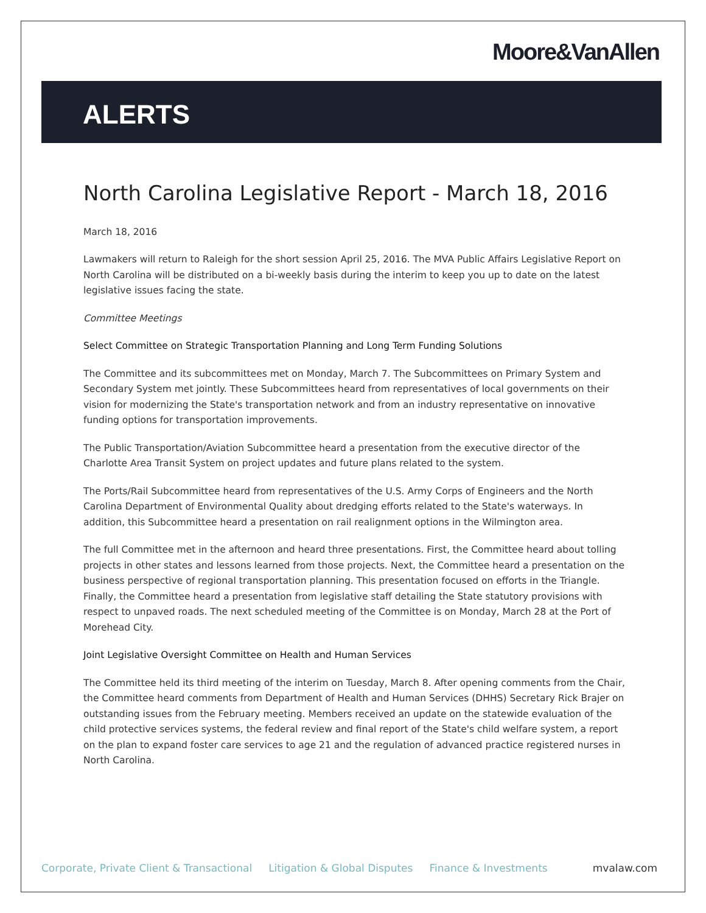Moore&VanAllen
ALERTS
North Carolina Legislative Report - March 18, 2016
March 18, 2016
Lawmakers will return to Raleigh for the short session April 25, 2016. The MVA Public Affairs Legislative Report on North Carolina will be distributed on a bi-weekly basis during the interim to keep you up to date on the latest legislative issues facing the state.
Committee Meetings
Select Committee on Strategic Transportation Planning and Long Term Funding Solutions
The Committee and its subcommittees met on Monday, March 7. The Subcommittees on Primary System and Secondary System met jointly. These Subcommittees heard from representatives of local governments on their vision for modernizing the State's transportation network and from an industry representative on innovative funding options for transportation improvements.
The Public Transportation/Aviation Subcommittee heard a presentation from the executive director of the Charlotte Area Transit System on project updates and future plans related to the system.
The Ports/Rail Subcommittee heard from representatives of the U.S. Army Corps of Engineers and the North Carolina Department of Environmental Quality about dredging efforts related to the State's waterways. In addition, this Subcommittee heard a presentation on rail realignment options in the Wilmington area.
The full Committee met in the afternoon and heard three presentations. First, the Committee heard about tolling projects in other states and lessons learned from those projects. Next, the Committee heard a presentation on the business perspective of regional transportation planning. This presentation focused on efforts in the Triangle. Finally, the Committee heard a presentation from legislative staff detailing the State statutory provisions with respect to unpaved roads. The next scheduled meeting of the Committee is on Monday, March 28 at the Port of Morehead City.
Joint Legislative Oversight Committee on Health and Human Services
The Committee held its third meeting of the interim on Tuesday, March 8. After opening comments from the Chair, the Committee heard comments from Department of Health and Human Services (DHHS) Secretary Rick Brajer on outstanding issues from the February meeting. Members received an update on the statewide evaluation of the child protective services systems, the federal review and final report of the State's child welfare system, a report on the plan to expand foster care services to age 21 and the regulation of advanced practice registered nurses in North Carolina.
Corporate, Private Client & Transactional Litigation & Global Disputes Finance & Investments mvalaw.com